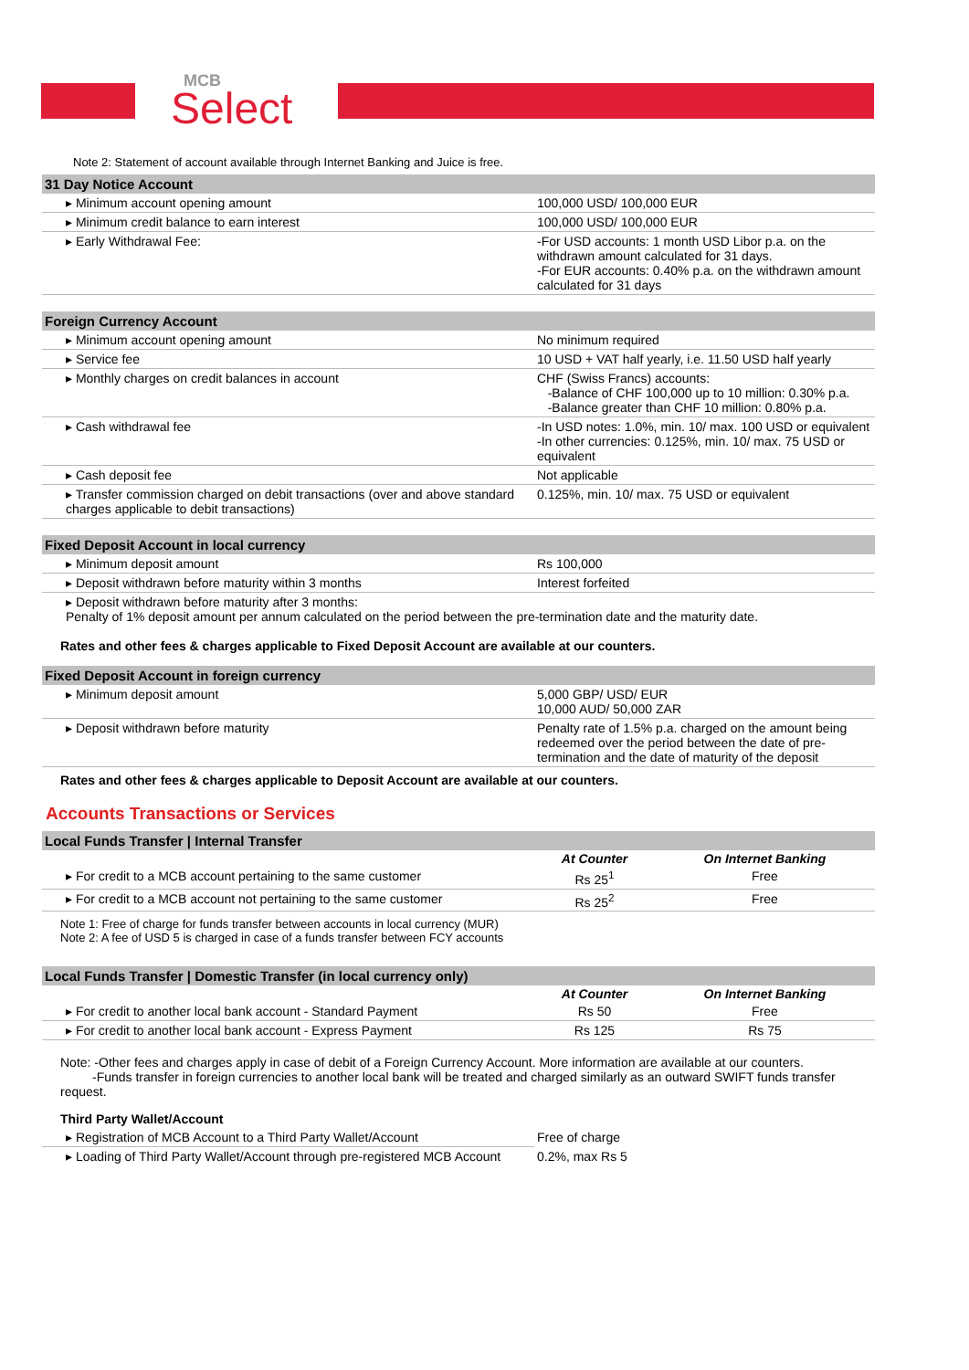MCB
Select
Note 2: Statement of account available through Internet Banking and Juice is free.
| 31 Day Notice Account | |
| --- | --- |
| ▸ Minimum account opening amount | 100,000 USD/ 100,000 EUR |
| ▸ Minimum credit balance to earn interest | 100,000 USD/ 100,000 EUR |
| ▸ Early Withdrawal Fee: | -For USD accounts: 1 month USD Libor p.a. on the withdrawn amount calculated for 31 days. -For EUR accounts: 0.40% p.a. on the withdrawn amount calculated for 31 days |
| Foreign Currency Account | |
| --- | --- |
| ▸ Minimum account opening amount | No minimum required |
| ▸ Service fee | 10 USD + VAT half yearly, i.e. 11.50 USD half yearly |
| ▸ Monthly charges on credit balances in account | CHF (Swiss Francs) accounts: -Balance of CHF 100,000 up to 10 million: 0.30% p.a. -Balance greater than CHF 10 million: 0.80% p.a. |
| ▸ Cash withdrawal fee | -In USD notes: 1.0%, min. 10/ max. 100 USD or equivalent -In other currencies: 0.125%, min. 10/ max. 75 USD or equivalent |
| ▸ Cash deposit fee | Not applicable |
| ▸ Transfer commission charged on debit transactions (over and above standard charges applicable to debit transactions) | 0.125%, min. 10/ max. 75 USD or equivalent |
| Fixed Deposit Account in local currency | |
| --- | --- |
| ▸ Minimum deposit amount | Rs 100,000 |
| ▸ Deposit withdrawn before maturity within 3 months | Interest forfeited |
| ▸ Deposit withdrawn before maturity after 3 months: Penalty of 1% deposit amount per annum calculated on the period between the pre-termination date and the maturity date. | |
Rates and other fees & charges applicable to Fixed Deposit Account are available at our counters.
| Fixed Deposit Account in foreign currency | |
| --- | --- |
| ▸ Minimum deposit amount | 5,000 GBP/ USD/ EUR 10,000 AUD/ 50,000 ZAR |
| ▸ Deposit withdrawn before maturity | Penalty rate of 1.5% p.a. charged on the amount being redeemed over the period between the date of pre-termination and the date of maturity of the deposit |
Rates and other fees & charges applicable to Deposit Account are available at our counters.
Accounts Transactions or Services
| Local Funds Transfer / Internal Transfer | | |
| --- | --- | --- |
| | At Counter | On Internet Banking |
| ▸ For credit to a MCB account pertaining to the same customer | Rs 25<sup>1</sup> | Free |
| ▸ For credit to a MCB account not pertaining to the same customer | Rs 25<sup>2</sup> | Free |
Note 1: Free of charge for funds transfer between accounts in local currency (MUR)
Note 2: A fee of USD 5 is charged in case of a funds transfer between FCY accounts
| Local Funds Transfer / Domestic Transfer (in local currency only) | | |
| --- | --- | --- |
| | At Counter | On Internet Banking |
| ▸ For credit to another local bank account - Standard Payment | Rs 50 | Free |
| ▸ For credit to another local bank account - Express Payment | Rs 125 | Rs 75 |
Note: -Other fees and charges apply in case of debit of a Foreign Currency Account. More information are available at our counters.
-Funds transfer in foreign currencies to another local bank will be treated and charged similarly as an outward SWIFT funds transfer request.
Third Party Wallet/Account
| ▸ Registration of MCB Account to a Third Party Wallet/Account | Free of charge |
| ▸ Loading of Third Party Wallet/Account through pre-registered MCB Account | 0.2%, max Rs 5 |